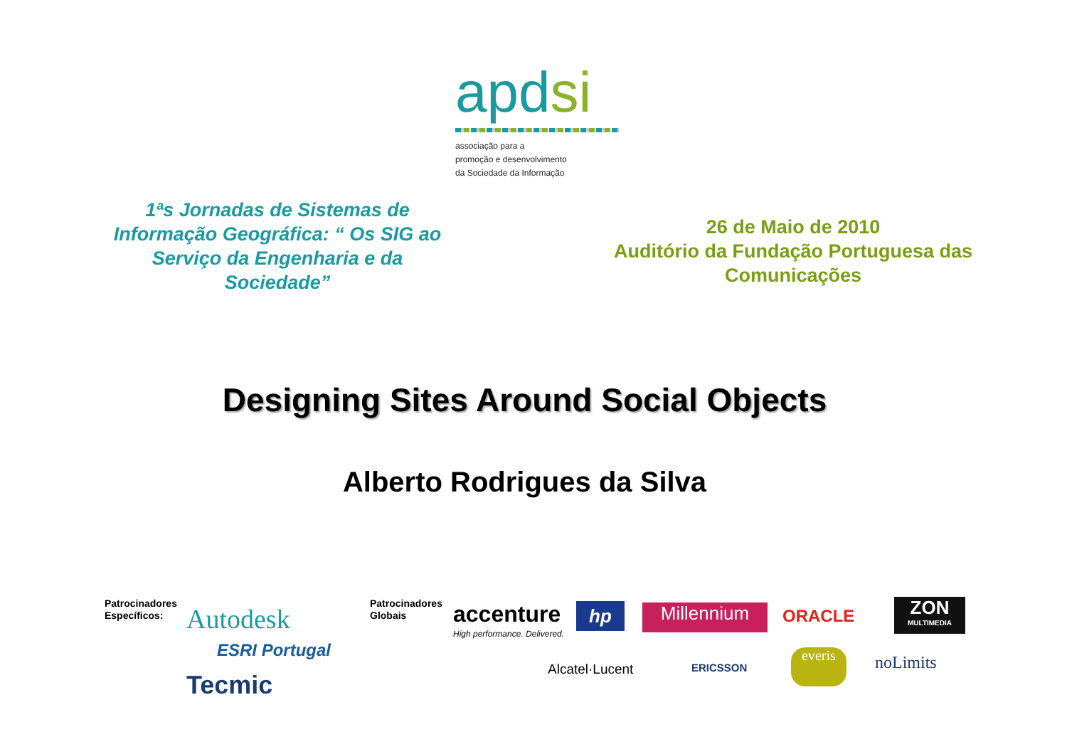apdsi
associação para a
promoção e desenvolvimento
da Sociedade da Informação
1ªs Jornadas de Sistemas de Informação Geográfica: “ Os SIG ao Serviço da Engenharia e da Sociedade”
26 de Maio de 2010
Auditório da Fundação Portuguesa das Comunicações
Designing Sites Around Social Objects
Alberto Rodrigues da Silva
Patrocinadores
Específicos:
Autodesk
ESRI Portugal
Tecmic
Patrocinadores
Globais
accenture
High performance. Delivered.
hp Millennium ORACLE
ZON
MULTIMEDIA
Alcatel·Lucent ERICSSON
everis noLimits